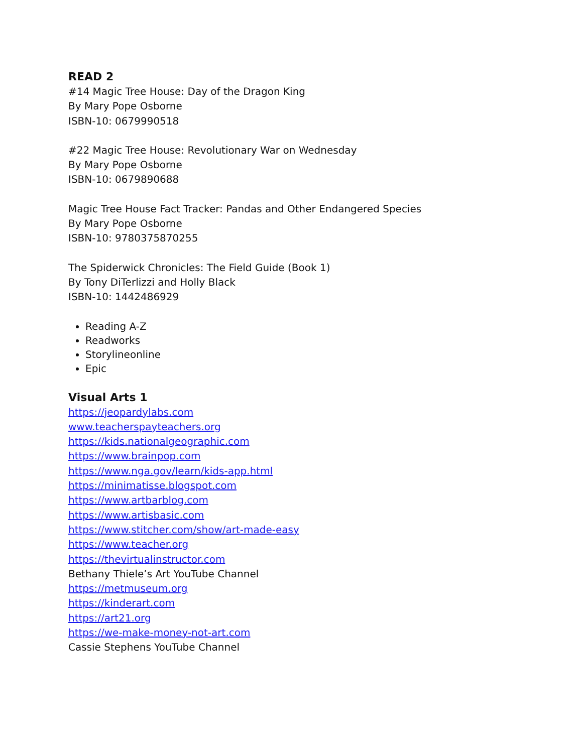READ 2
#14 Magic Tree House: Day of the Dragon King
By Mary Pope Osborne
ISBN-10: 0679990518
#22 Magic Tree House: Revolutionary War on Wednesday
By Mary Pope Osborne
ISBN-10: 0679890688
Magic Tree House Fact Tracker: Pandas and Other Endangered Species
By Mary Pope Osborne
ISBN-10: 9780375870255
The Spiderwick Chronicles: The Field Guide (Book 1)
By Tony DiTerlizzi and Holly Black
ISBN-10: 1442486929
Reading A-Z
Readworks
Storylineonline
Epic
Visual Arts 1
https://jeopardylabs.com
www.teacherspayteachers.org
https://kids.nationalgeographic.com
https://www.brainpop.com
https://www.nga.gov/learn/kids-app.html
https://minimatisse.blogspot.com
https://www.artbarblog.com
https://www.artisbasic.com
https://www.stitcher.com/show/art-made-easy
https://www.teacher.org
https://thevirtualinstructor.com
Bethany Thiele’s Art YouTube Channel
https://metmuseum.org
https://kinderart.com
https://art21.org
https://we-make-money-not-art.com
Cassie Stephens YouTube Channel